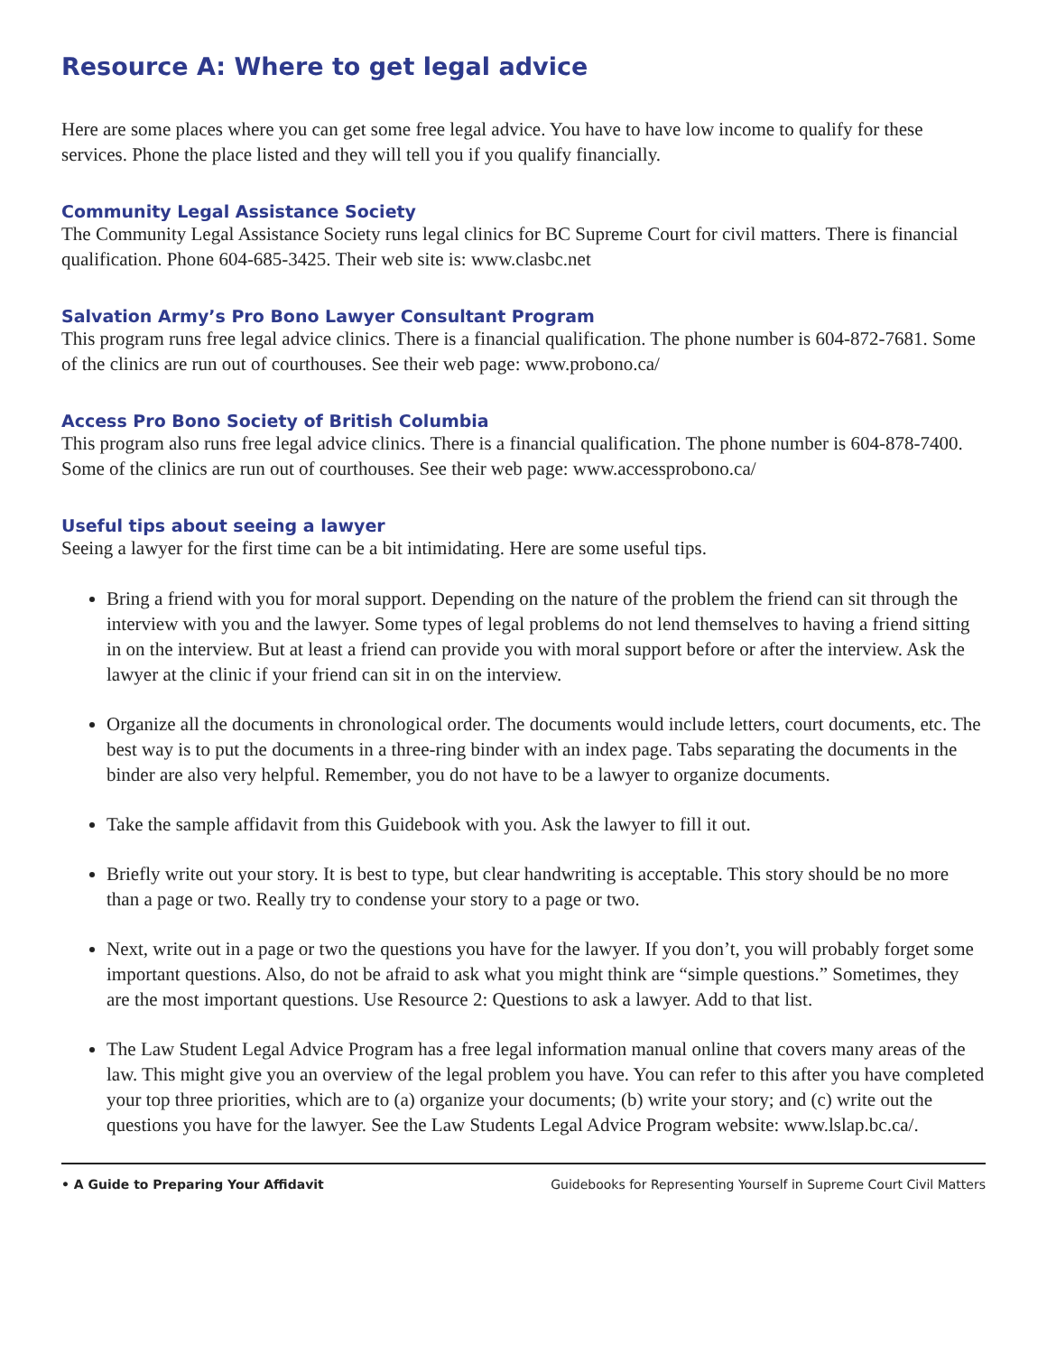Resource A: Where to get legal advice
Here are some places where you can get some free legal advice. You have to have low income to qualify for these services. Phone the place listed and they will tell you if you qualify financially.
Community Legal Assistance Society
The Community Legal Assistance Society runs legal clinics for BC Supreme Court for civil matters. There is financial qualification. Phone 604-685-3425. Their web site is: www.clasbc.net
Salvation Army’s Pro Bono Lawyer Consultant Program
This program runs free legal advice clinics. There is a financial qualification. The phone number is 604-872-7681. Some of the clinics are run out of courthouses. See their web page: www.probono.ca/
Access Pro Bono Society of British Columbia
This program also runs free legal advice clinics. There is a financial qualification. The phone number is 604-878-7400. Some of the clinics are run out of courthouses. See their web page: www.accessprobono.ca/
Useful tips about seeing a lawyer
Seeing a lawyer for the first time can be a bit intimidating. Here are some useful tips.
Bring a friend with you for moral support. Depending on the nature of the problem the friend can sit through the interview with you and the lawyer. Some types of legal problems do not lend themselves to having a friend sitting in on the interview. But at least a friend can provide you with moral support before or after the interview. Ask the lawyer at the clinic if your friend can sit in on the interview.
Organize all the documents in chronological order. The documents would include letters, court documents, etc. The best way is to put the documents in a three-ring binder with an index page. Tabs separating the documents in the binder are also very helpful. Remember, you do not have to be a lawyer to organize documents.
Take the sample affidavit from this Guidebook with you. Ask the lawyer to fill it out.
Briefly write out your story. It is best to type, but clear handwriting is acceptable. This story should be no more than a page or two. Really try to condense your story to a page or two.
Next, write out in a page or two the questions you have for the lawyer. If you don’t, you will probably forget some important questions. Also, do not be afraid to ask what you might think are “simple questions.” Sometimes, they are the most important questions. Use Resource 2: Questions to ask a lawyer. Add to that list.
The Law Student Legal Advice Program has a free legal information manual online that covers many areas of the law. This might give you an overview of the legal problem you have. You can refer to this after you have completed your top three priorities, which are to (a) organize your documents; (b) write your story; and (c) write out the questions you have for the lawyer. See the Law Students Legal Advice Program website: www.lslap.bc.ca/.
• A Guide to Preparing Your Affidavit Guidebooks for Representing Yourself in Supreme Court Civil Matters